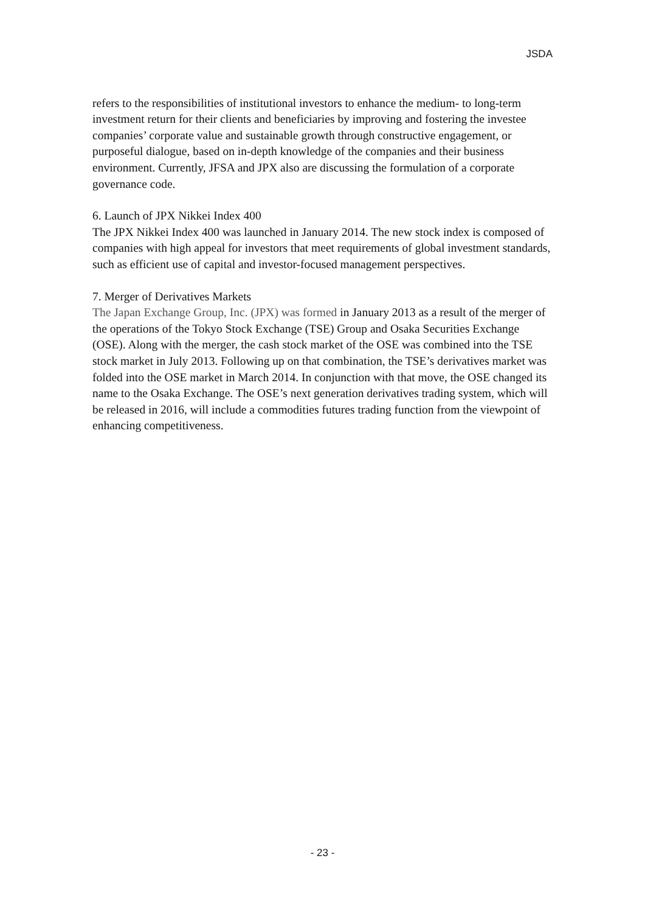JSDA
refers to the responsibilities of institutional investors to enhance the medium- to long-term investment return for their clients and beneficiaries by improving and fostering the investee companies’ corporate value and sustainable growth through constructive engagement, or purposeful dialogue, based on in-depth knowledge of the companies and their business environment. Currently, JFSA and JPX also are discussing the formulation of a corporate governance code.
6. Launch of JPX Nikkei Index 400
The JPX Nikkei Index 400 was launched in January 2014. The new stock index is composed of companies with high appeal for investors that meet requirements of global investment standards, such as efficient use of capital and investor-focused management perspectives.
7. Merger of Derivatives Markets
The Japan Exchange Group, Inc. (JPX) was formed in January 2013 as a result of the merger of the operations of the Tokyo Stock Exchange (TSE) Group and Osaka Securities Exchange (OSE). Along with the merger, the cash stock market of the OSE was combined into the TSE stock market in July 2013. Following up on that combination, the TSE’s derivatives market was folded into the OSE market in March 2014. In conjunction with that move, the OSE changed its name to the Osaka Exchange. The OSE’s next generation derivatives trading system, which will be released in 2016, will include a commodities futures trading function from the viewpoint of enhancing competitiveness.
- 23 -